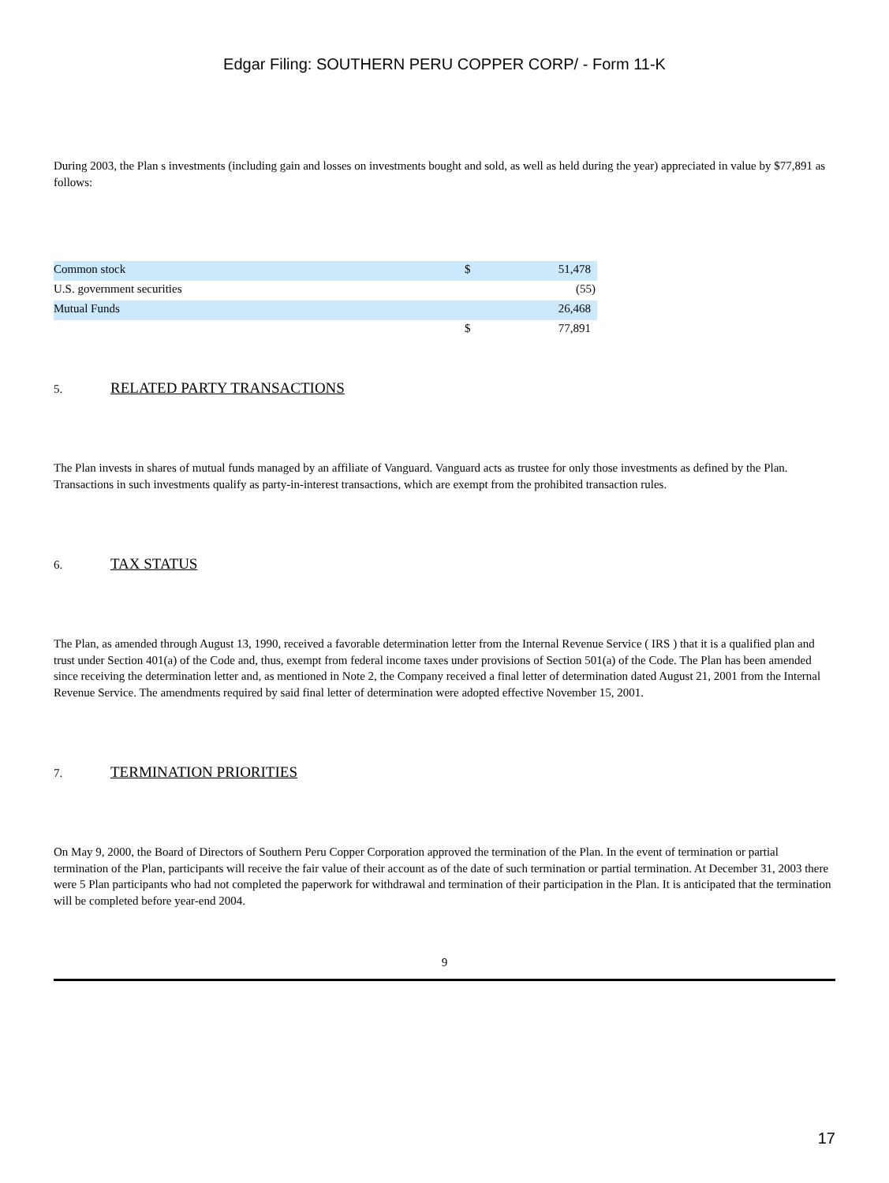Edgar Filing: SOUTHERN PERU COPPER CORP/ - Form 11-K
During 2003, the Plan s investments (including gain and losses on investments bought and sold, as well as held during the year) appreciated in value by $77,891 as follows:
| Common stock | $ | 51,478 |
| U.S. government securities | | (55) |
| Mutual Funds | | 26,468 |
| | $ | 77,891 |
5. RELATED PARTY TRANSACTIONS
The Plan invests in shares of mutual funds managed by an affiliate of Vanguard. Vanguard acts as trustee for only those investments as defined by the Plan. Transactions in such investments qualify as party-in-interest transactions, which are exempt from the prohibited transaction rules.
6. TAX STATUS
The Plan, as amended through August 13, 1990, received a favorable determination letter from the Internal Revenue Service ( IRS ) that it is a qualified plan and trust under Section 401(a) of the Code and, thus, exempt from federal income taxes under provisions of Section 501(a) of the Code. The Plan has been amended since receiving the determination letter and, as mentioned in Note 2, the Company received a final letter of determination dated August 21, 2001 from the Internal Revenue Service. The amendments required by said final letter of determination were adopted effective November 15, 2001.
7. TERMINATION PRIORITIES
On May 9, 2000, the Board of Directors of Southern Peru Copper Corporation approved the termination of the Plan. In the event of termination or partial termination of the Plan, participants will receive the fair value of their account as of the date of such termination or partial termination. At December 31, 2003 there were 5 Plan participants who had not completed the paperwork for withdrawal and termination of their participation in the Plan. It is anticipated that the termination will be completed before year-end 2004.
9
17